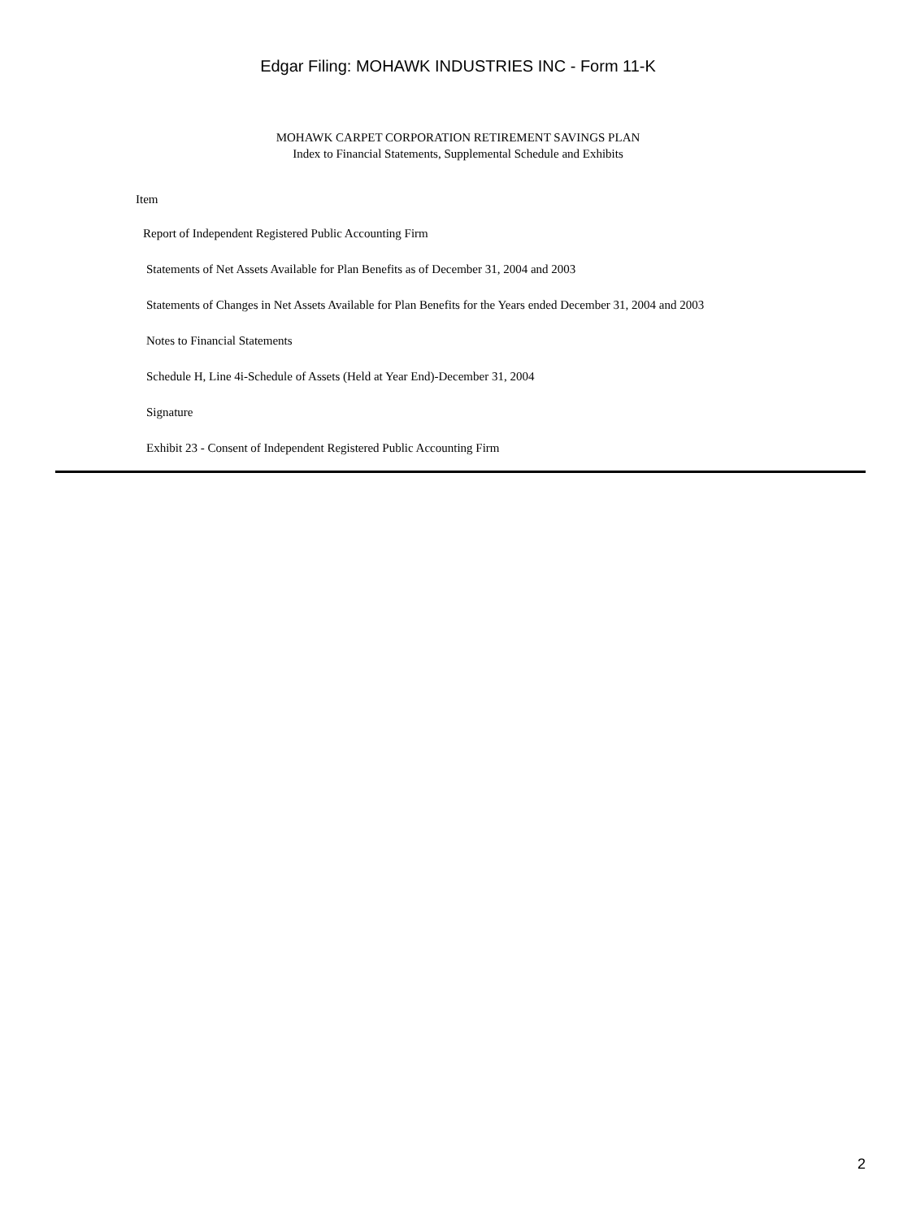Edgar Filing: MOHAWK INDUSTRIES INC - Form 11-K
MOHAWK CARPET CORPORATION RETIREMENT SAVINGS PLAN
Index to Financial Statements, Supplemental Schedule and Exhibits
Item
Report of Independent Registered Public Accounting Firm
Statements of Net Assets Available for Plan Benefits as of December 31, 2004 and 2003
Statements of Changes in Net Assets Available for Plan Benefits for the Years ended December 31, 2004 and 2003
Notes to Financial Statements
Schedule H, Line 4i-Schedule of Assets (Held at Year End)-December 31, 2004
Signature
Exhibit 23 - Consent of Independent Registered Public Accounting Firm
2